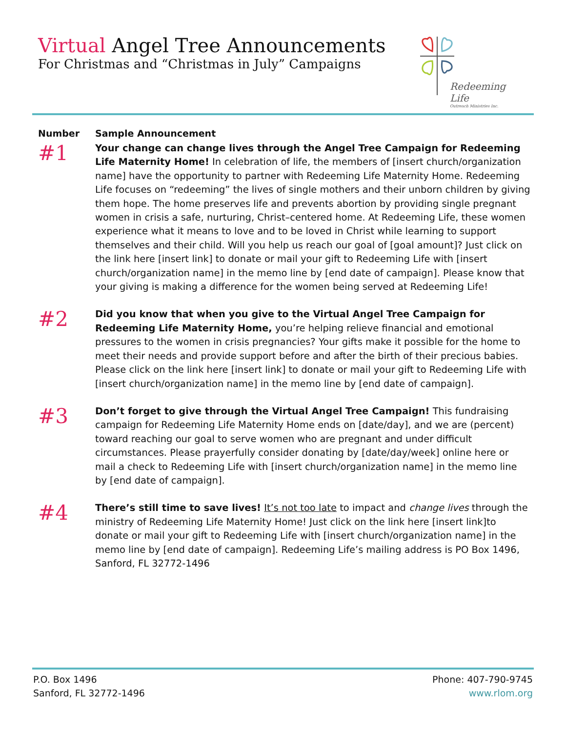Virtual Angel Tree Announcements
For Christmas and “Christmas in July” Campaigns
Redeeming Life
Outreach Ministries Inc.
| Number | Sample Announcement |
| --- | --- |
| #1 | Your change can change lives through the Angel Tree Campaign for Redeeming Life Maternity Home! In celebration of life, the members of [insert church/organization name] have the opportunity to partner with Redeeming Life Maternity Home. Redeeming Life focuses on “redeeming” the lives of single mothers and their unborn children by giving them hope. The home preserves life and prevents abortion by providing single pregnant women in crisis a safe, nurturing, Christ–centered home. At Redeeming Life, these women experience what it means to love and to be loved in Christ while learning to support themselves and their child. Will you help us reach our goal of [goal amount]? Just click on the link here [insert link] to donate or mail your gift to Redeeming Life with [insert church/organization name] in the memo line by [end date of campaign]. Please know that your giving is making a difference for the women being served at Redeeming Life! |
| #2 | Did you know that when you give to the Virtual Angel Tree Campaign for Redeeming Life Maternity Home, you’re helping relieve financial and emotional pressures to the women in crisis pregnancies? Your gifts make it possible for the home to meet their needs and provide support before and after the birth of their precious babies. Please click on the link here [insert link] to donate or mail your gift to Redeeming Life with [insert church/organization name] in the memo line by [end date of campaign]. |
| #3 | Don’t forget to give through the Virtual Angel Tree Campaign! This fundraising campaign for Redeeming Life Maternity Home ends on [date/day], and we are (percent) toward reaching our goal to serve women who are pregnant and under difficult circumstances. Please prayerfully consider donating by [date/day/week] online here or mail a check to Redeeming Life with [insert church/organization name] in the memo line by [end date of campaign]. |
| #4 | There’s still time to save lives! It’s not too late to impact and change lives through the ministry of Redeeming Life Maternity Home! Just click on the link here [insert link]to donate or mail your gift to Redeeming Life with [insert church/organization name] in the memo line by [end date of campaign]. Redeeming Life’s mailing address is PO Box 1496, Sanford, FL 32772-1496 |
P.O. Box 1496
Sanford, FL 32772-1496
Phone: 407-790-9745
www.rlom.org